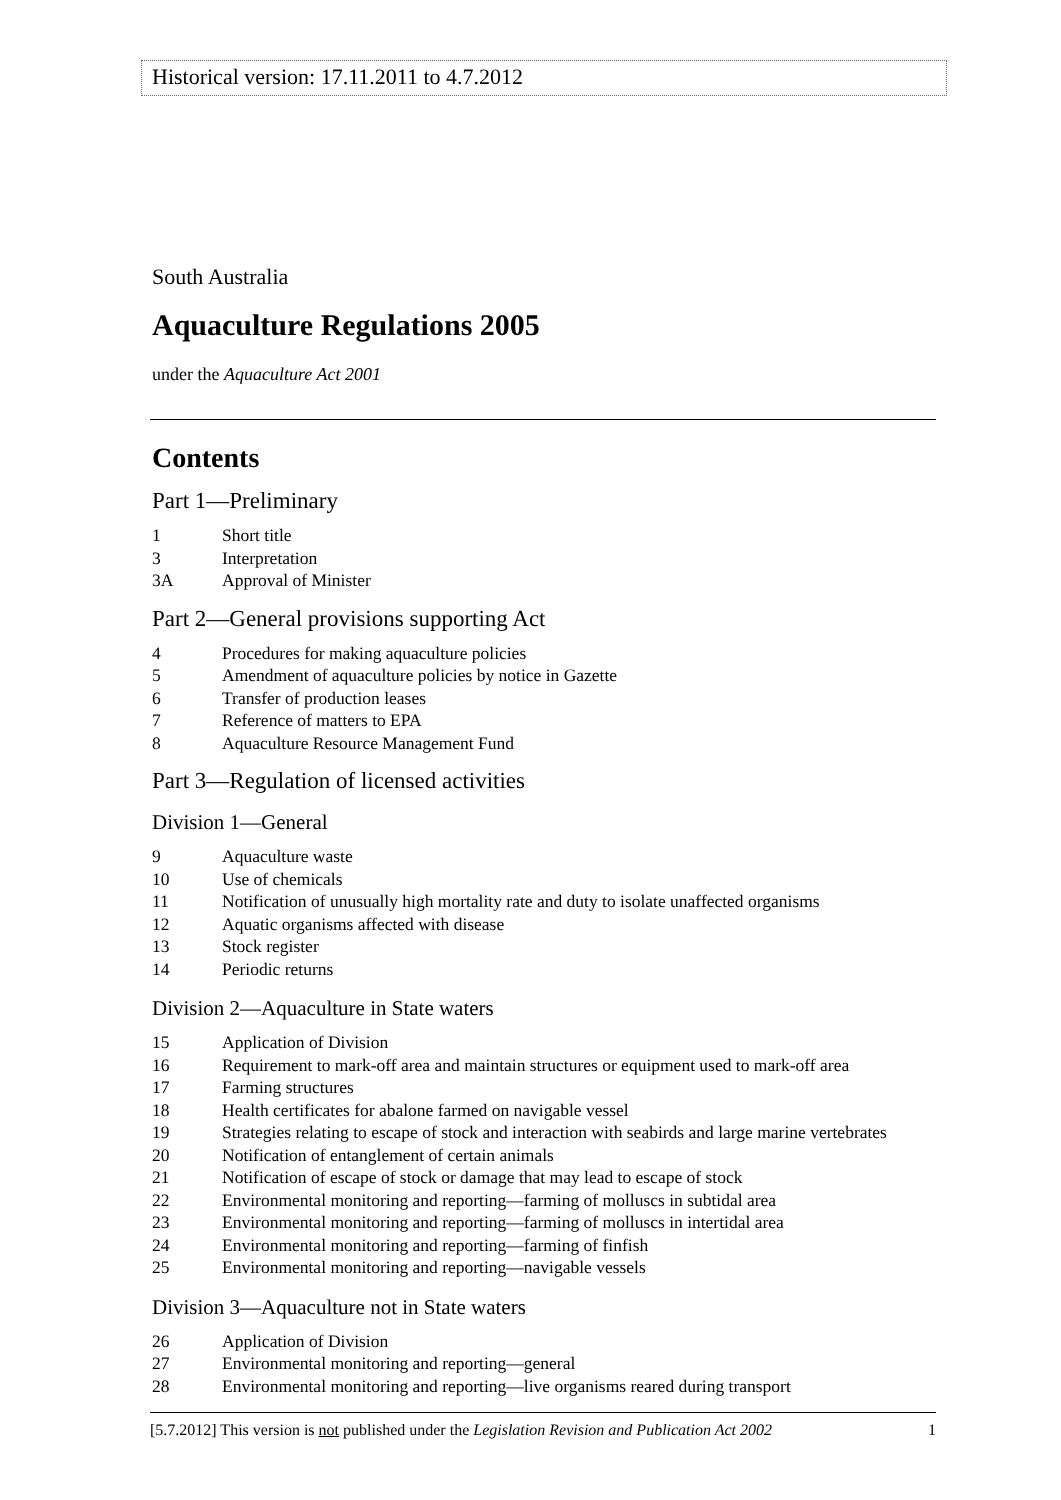Historical version: 17.11.2011 to 4.7.2012
South Australia
Aquaculture Regulations 2005
under the Aquaculture Act 2001
Contents
Part 1—Preliminary
1 Short title
3 Interpretation
3A Approval of Minister
Part 2—General provisions supporting Act
4 Procedures for making aquaculture policies
5 Amendment of aquaculture policies by notice in Gazette
6 Transfer of production leases
7 Reference of matters to EPA
8 Aquaculture Resource Management Fund
Part 3—Regulation of licensed activities
Division 1—General
9 Aquaculture waste
10 Use of chemicals
11 Notification of unusually high mortality rate and duty to isolate unaffected organisms
12 Aquatic organisms affected with disease
13 Stock register
14 Periodic returns
Division 2—Aquaculture in State waters
15 Application of Division
16 Requirement to mark-off area and maintain structures or equipment used to mark-off area
17 Farming structures
18 Health certificates for abalone farmed on navigable vessel
19 Strategies relating to escape of stock and interaction with seabirds and large marine vertebrates
20 Notification of entanglement of certain animals
21 Notification of escape of stock or damage that may lead to escape of stock
22 Environmental monitoring and reporting—farming of molluscs in subtidal area
23 Environmental monitoring and reporting—farming of molluscs in intertidal area
24 Environmental monitoring and reporting—farming of finfish
25 Environmental monitoring and reporting—navigable vessels
Division 3—Aquaculture not in State waters
26 Application of Division
27 Environmental monitoring and reporting—general
28 Environmental monitoring and reporting—live organisms reared during transport
[5.7.2012] This version is not published under the Legislation Revision and Publication Act 2002 1